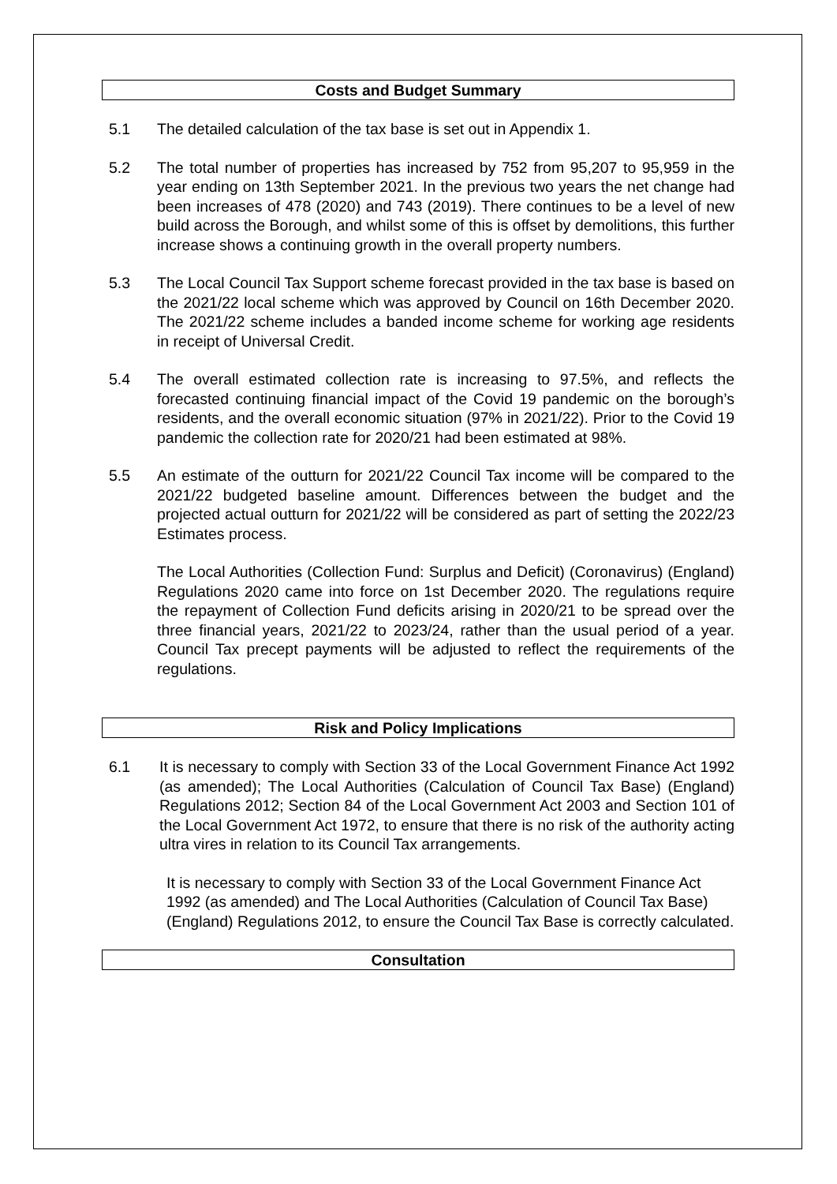Costs and Budget Summary
5.1 The detailed calculation of the tax base is set out in Appendix 1.
5.2 The total number of properties has increased by 752 from 95,207 to 95,959 in the year ending on 13th September 2021. In the previous two years the net change had been increases of 478 (2020) and 743 (2019). There continues to be a level of new build across the Borough, and whilst some of this is offset by demolitions, this further increase shows a continuing growth in the overall property numbers.
5.3 The Local Council Tax Support scheme forecast provided in the tax base is based on the 2021/22 local scheme which was approved by Council on 16th December 2020. The 2021/22 scheme includes a banded income scheme for working age residents in receipt of Universal Credit.
5.4 The overall estimated collection rate is increasing to 97.5%, and reflects the forecasted continuing financial impact of the Covid 19 pandemic on the borough’s residents, and the overall economic situation (97% in 2021/22). Prior to the Covid 19 pandemic the collection rate for 2020/21 had been estimated at 98%.
5.5 An estimate of the outturn for 2021/22 Council Tax income will be compared to the 2021/22 budgeted baseline amount. Differences between the budget and the projected actual outturn for 2021/22 will be considered as part of setting the 2022/23 Estimates process.
The Local Authorities (Collection Fund: Surplus and Deficit) (Coronavirus) (England) Regulations 2020 came into force on 1st December 2020. The regulations require the repayment of Collection Fund deficits arising in 2020/21 to be spread over the three financial years, 2021/22 to 2023/24, rather than the usual period of a year. Council Tax precept payments will be adjusted to reflect the requirements of the regulations.
Risk and Policy Implications
6.1 It is necessary to comply with Section 33 of the Local Government Finance Act 1992 (as amended); The Local Authorities (Calculation of Council Tax Base) (England) Regulations 2012; Section 84 of the Local Government Act 2003 and Section 101 of the Local Government Act 1972, to ensure that there is no risk of the authority acting ultra vires in relation to its Council Tax arrangements.
It is necessary to comply with Section 33 of the Local Government Finance Act 1992 (as amended) and The Local Authorities (Calculation of Council Tax Base) (England) Regulations 2012, to ensure the Council Tax Base is correctly calculated.
Consultation